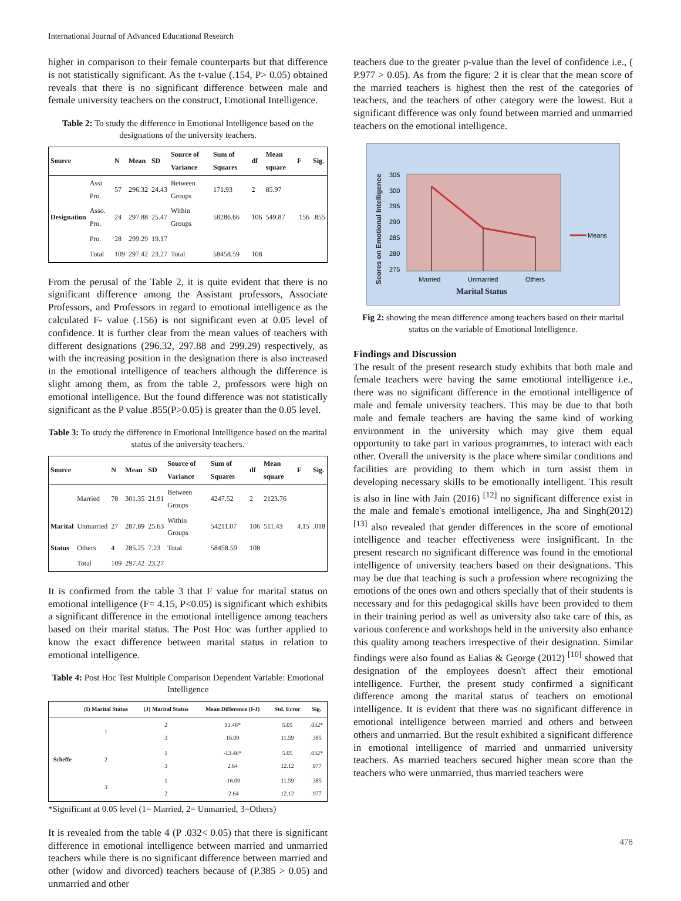International Journal of Advanced Educational Research
higher in comparison to their female counterparts but that difference is not statistically significant. As the t-value (.154, P> 0.05) obtained reveals that there is no significant difference between male and female university teachers on the construct, Emotional Intelligence.
Table 2: To study the difference in Emotional Intelligence based on the designations of the university teachers.
| Source | | N | Mean | SD | Source of Variance | Sum of Squares | df | Mean square | F | Sig. |
| --- | --- | --- | --- | --- | --- | --- | --- | --- | --- | --- |
| | Assi Pro. | 57 | 296.32 | 24.43 | Between Groups | 171.93 | 2 | 85.97 | | |
| Designation | Asso. Pro. | 24 | 297.88 | 25.47 | Within Groups | 58286.66 | 106 | 549.87 | .156 | .855 |
| | Pro. | 28 | 299.29 | 19.17 | | | | | | |
| | Total | 109 | 297.42 | 23.27 | Total | 58458.59 | 108 | | | |
From the perusal of the Table 2, it is quite evident that there is no significant difference among the Assistant professors, Associate Professors, and Professors in regard to emotional intelligence as the calculated F- value (.156) is not significant even at 0.05 level of confidence. It is further clear from the mean values of teachers with different designations (296.32, 297.88 and 299.29) respectively, as with the increasing position in the designation there is also increased in the emotional intelligence of teachers although the difference is slight among them, as from the table 2, professors were high on emotional intelligence. But the found difference was not statistically significant as the P value .855(P>0.05) is greater than the 0.05 level.
Table 3: To study the difference in Emotional Intelligence based on the marital status of the university teachers.
| Source | | N | Mean | SD | Source of Variance | Sum of Squares | df | Mean square | F | Sig. |
| --- | --- | --- | --- | --- | --- | --- | --- | --- | --- | --- |
| | Married | 78 | 301.35 | 21.91 | Between Groups | 4247.52 | 2 | 2123.76 | | |
| Marital | Unmarried | 27 | 287.89 | 25.63 | Within Groups | 54211.07 | 106 | 511.43 | 4.15 | .018 |
| Status | Others | 4 | 285.25 | 7.23 | Total | 58458.59 | 108 | | | |
| | Total | 109 | 297.42 | 23.27 | | | | | | |
It is confirmed from the table 3 that F value for marital status on emotional intelligence (F= 4.15, P<0.05) is significant which exhibits a significant difference in the emotional intelligence among teachers based on their marital status. The Post Hoc was further applied to know the exact difference between marital status in relation to emotional intelligence.
Table 4: Post Hoc Test Multiple Comparison Dependent Variable: Emotional Intelligence
| | (I) Marital Status | (J) Marital Status | Mean Difference (I-J) | Std. Error | Sig. |
| --- | --- | --- | --- | --- | --- |
| | 1 | 2 3 | 13.46* 16.09 | 5.05 11.59 | .032* .385 |
| Scheffe | 2 | 1 3 | -13.46* 2.64 | 5.05 12.12 | .032* .977 |
| | 3 | 1 2 | -16.09 -2.64 | 11.59 12.12 | .385 .977 |
*Significant at 0.05 level (1= Married, 2= Unmarried, 3=Others)
It is revealed from the table 4 (P .032< 0.05) that there is significant difference in emotional intelligence between married and unmarried teachers while there is no significant difference between married and other (widow and divorced) teachers because of (P.385 > 0.05) and unmarried and other
teachers due to the greater p-value than the level of confidence i.e., ( P.977 > 0.05). As from the figure: 2 it is clear that the mean score of the married teachers is highest then the rest of the categories of teachers, and the teachers of other category were the lowest. But a significant difference was only found between married and unmarried teachers on the emotional intelligence.
Scores on Emotional Intelligence
305
300
295
290
285
280
275
Means
Married
Unmarried
Others
Marital Status
Fig 2: showing the mean difference among teachers based on their marital status on the variable of Emotional Intelligence.
Findings and Discussion
The result of the present research study exhibits that both male and female teachers were having the same emotional intelligence i.e., there was no significant difference in the emotional intelligence of male and female university teachers. This may be due to that both male and female teachers are having the same kind of working environment in the university which may give them equal opportunity to take part in various programmes, to interact with each other. Overall the university is the place where similar conditions and facilities are providing to them which in turn assist them in developing necessary skills to be emotionally intelligent. This result is also in line with Jain (2016) <sup>[12]</sup> no significant difference exist in the male and female's emotional intelligence, Jha and Singh(2012) <sup>[13]</sup> also revealed that gender differences in the score of emotional intelligence and teacher effectiveness were insignificant. In the present research no significant difference was found in the emotional intelligence of university teachers based on their designations. This may be due that teaching is such a profession where recognizing the emotions of the ones own and others specially that of their students is necessary and for this pedagogical skills have been provided to them in their training period as well as university also take care of this, as various conference and workshops held in the university also enhance this quality among teachers irrespective of their designation. Similar findings were also found as Ealias & George (2012) <sup>[10]</sup> showed that designation of the employees doesn't affect their emotional intelligence. Further, the present study confirmed a significant difference among the marital status of teachers on emotional intelligence. It is evident that there was no significant difference in emotional intelligence between married and others and between others and unmarried. But the result exhibited a significant difference in emotional intelligence of married and unmarried university teachers. As married teachers secured higher mean score than the teachers who were unmarried, thus married teachers were
478